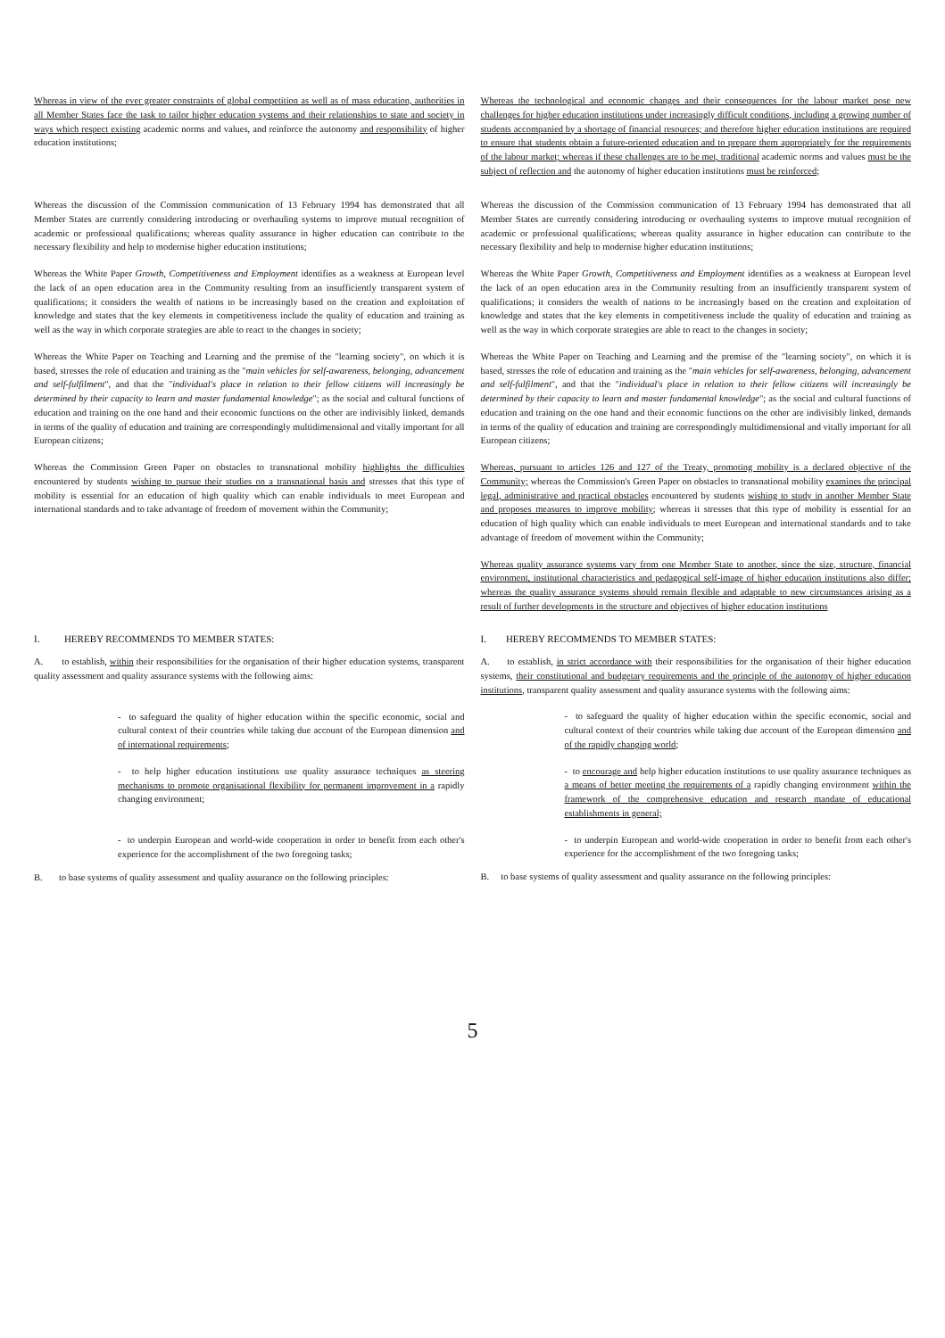Whereas in view of the ever greater constraints of global competition as well as of mass education, authorities in all Member States face the task to tailor higher education systems and their relationships to state and society in ways which respect existing academic norms and values, and reinforce the autonomy and responsibility of higher education institutions;
Whereas the technological and economic changes and their consequences for the labour market pose new challenges for higher education institutions under increasingly difficult conditions, including a growing number of students accompanied by a shortage of financial resources; and therefore higher education institutions are required to ensure that students obtain a future-oriented education and to prepare them appropriately for the requirements of the labour market; whereas if these challenges are to be met, traditional academic norms and values must be the subject of reflection and the autonomy of higher education institutions must be reinforced;
Whereas the discussion of the Commission communication of 13 February 1994 has demonstrated that all Member States are currently considering introducing or overhauling systems to improve mutual recognition of academic or professional qualifications; whereas quality assurance in higher education can contribute to the necessary flexibility and help to modernise higher education institutions;
Whereas the discussion of the Commission communication of 13 February 1994 has demonstrated that all Member States are currently considering introducing or overhauling systems to improve mutual recognition of academic or professional qualifications; whereas quality assurance in higher education can contribute to the necessary flexibility and help to modernise higher education institutions;
Whereas the White Paper Growth, Competitiveness and Employment identifies as a weakness at European level the lack of an open education area in the Community resulting from an insufficiently transparent system of qualifications; it considers the wealth of nations to be increasingly based on the creation and exploitation of knowledge and states that the key elements in competitiveness include the quality of education and training as well as the way in which corporate strategies are able to react to the changes in society;
Whereas the White Paper Growth, Competitiveness and Employment identifies as a weakness at European level the lack of an open education area in the Community resulting from an insufficiently transparent system of qualifications; it considers the wealth of nations to be increasingly based on the creation and exploitation of knowledge and states that the key elements in competitiveness include the quality of education and training as well as the way in which corporate strategies are able to react to the changes in society;
Whereas the White Paper on Teaching and Learning and the premise of the "learning society", on which it is based, stresses the role of education and training as the "main vehicles for self-awareness, belonging, advancement and self-fulfilment", and that the "individual's place in relation to their fellow citizens will increasingly be determined by their capacity to learn and master fundamental knowledge"; as the social and cultural functions of education and training on the one hand and their economic functions on the other are indivisibly linked, demands in terms of the quality of education and training are correspondingly multidimensional and vitally important for all European citizens;
Whereas the White Paper on Teaching and Learning and the premise of the "learning society", on which it is based, stresses the role of education and training as the "main vehicles for self-awareness, belonging, advancement and self-fulfilment", and that the "individual's place in relation to their fellow citizens will increasingly be determined by their capacity to learn and master fundamental knowledge"; as the social and cultural functions of education and training on the one hand and their economic functions on the other are indivisibly linked, demands in terms of the quality of education and training are correspondingly multidimensional and vitally important for all European citizens;
Whereas the Commission Green Paper on obstacles to transnational mobility highlights the difficulties encountered by students wishing to pursue their studies on a transnational basis and stresses that this type of mobility is essential for an education of high quality which can enable individuals to meet European and international standards and to take advantage of freedom of movement within the Community;
Whereas, pursuant to articles 126 and 127 of the Treaty, promoting mobility is a declared objective of the Community; whereas the Commission's Green Paper on obstacles to transnational mobility examines the principal legal, administrative and practical obstacles encountered by students wishing to study in another Member State and proposes measures to improve mobility; whereas it stresses that this type of mobility is essential for an education of high quality which can enable individuals to meet European and international standards and to take advantage of freedom of movement within the Community;
Whereas quality assurance systems vary from one Member State to another, since the size, structure, financial environment, institutional characteristics and pedagogical self-image of higher education institutions also differ; whereas the quality assurance systems should remain flexible and adaptable to new circumstances arising as a result of further developments in the structure and objectives of higher education institutions
I. HEREBY RECOMMENDS TO MEMBER STATES:
A. to establish, within their responsibilities for the organisation of their higher education systems, transparent quality assessment and quality assurance systems with the following aims:
- to safeguard the quality of higher education within the specific economic, social and cultural context of their countries while taking due account of the European dimension and of international requirements;
- to help higher education institutions use quality assurance techniques as steering mechanisms to promote organisational flexibility for permanent improvement in a rapidly changing environment;
- to underpin European and world-wide cooperation in order to benefit from each other's experience for the accomplishment of the two foregoing tasks;
B. to base systems of quality assessment and quality assurance on the following principles:
I. HEREBY RECOMMENDS TO MEMBER STATES:
A. to establish, in strict accordance with their responsibilities for the organisation of their higher education systems, their constitutional and budgetary requirements and the principle of the autonomy of higher education institutions, transparent quality assessment and quality assurance systems with the following aims:
- to safeguard the quality of higher education within the specific economic, social and cultural context of their countries while taking due account of the European dimension and of the rapidly changing world;
- to encourage and help higher education institutions to use quality assurance techniques as a means of better meeting the requirements of a rapidly changing environment within the framework of the comprehensive education and research mandate of educational establishments in general;
- to underpin European and world-wide cooperation in order to benefit from each other's experience for the accomplishment of the two foregoing tasks;
B. to base systems of quality assessment and quality assurance on the following principles:
5